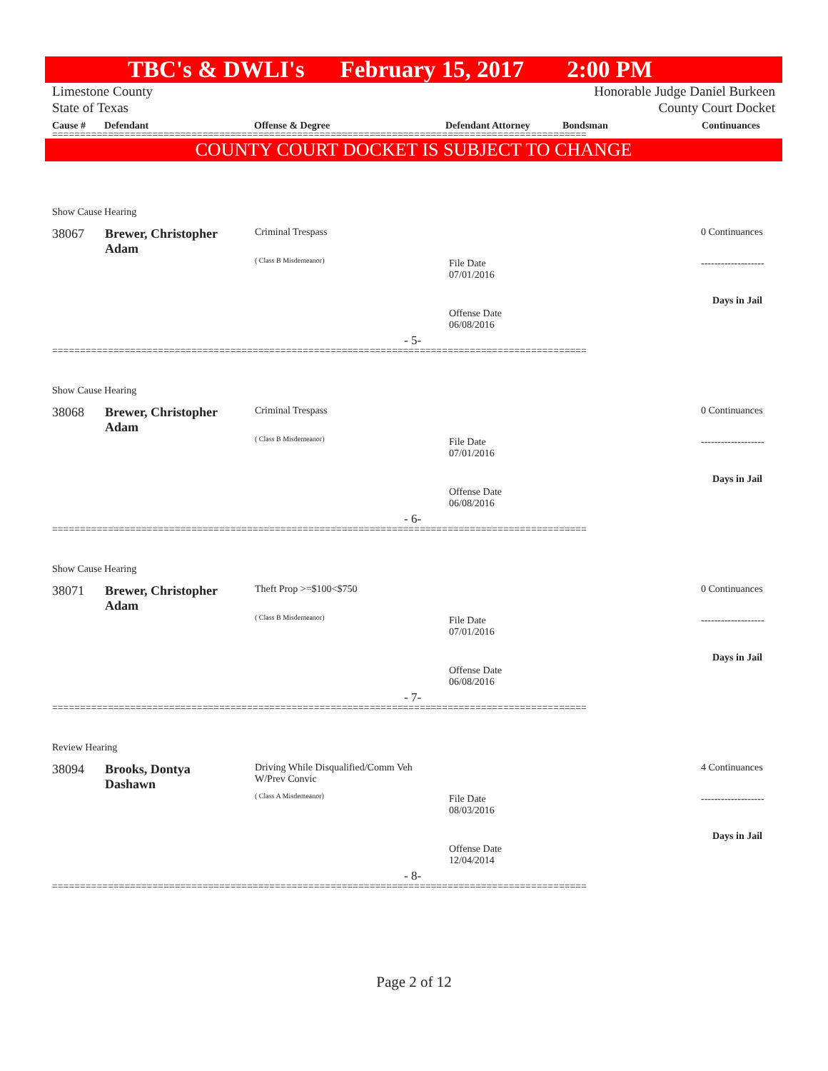TBC's & DWLI's February 15, 2017 2:00 PM
Limestone County Honorable Judge Daniel Burkeen
State of Texas County Court Docket
Cause # Defendant Offense & Degree Defendant Attorney Bondsman Continuances
================================================================================================
COUNTY COURT DOCKET IS SUBJECT TO CHANGE
Show Cause Hearing
38067
Brewer, Christopher
Adam
Criminal Trespass
( Class B Misdemeanor)
File Date
07/01/2016
Offense Date
06/08/2016
- 5-
0 Continuances
-------------------
Days in Jail
================================================================================================
Show Cause Hearing
38068
Brewer, Christopher
Adam
Criminal Trespass
( Class B Misdemeanor)
File Date
07/01/2016
Offense Date
06/08/2016
- 6-
0 Continuances
-------------------
Days in Jail
================================================================================================
Show Cause Hearing
38071
Brewer, Christopher
Adam
Theft Prop >=$100<$750
( Class B Misdemeanor)
File Date
07/01/2016
Offense Date
06/08/2016
- 7-
0 Continuances
-------------------
Days in Jail
================================================================================================
Review Hearing
38094
Brooks, Dontya
Dashawn
Driving While Disqualified/Comm Veh
W/Prev Convic
( Class A Misdemeanor)
File Date
08/03/2016
Offense Date
12/04/2014
- 8-
4 Continuances
-------------------
Days in Jail
================================================================================================
Page 2 of 12